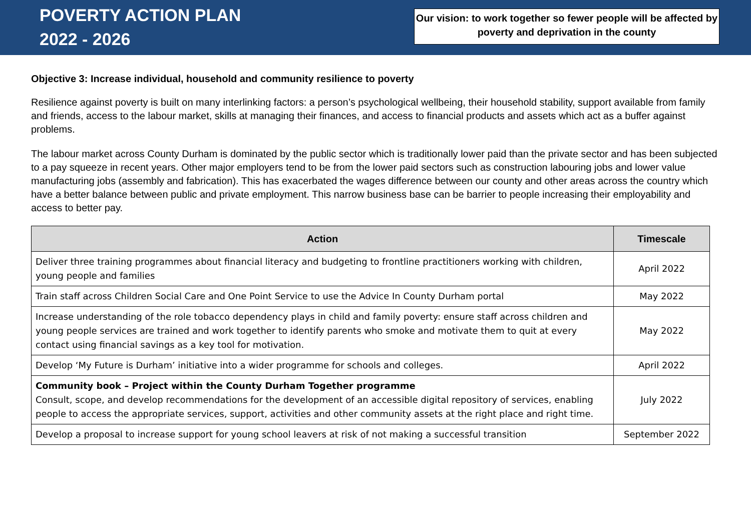POVERTY ACTION PLAN
2022 - 2026
Our vision: to work together so fewer people will be affected by poverty and deprivation in the county
Objective 3: Increase individual, household and community resilience to poverty
Resilience against poverty is built on many interlinking factors: a person’s psychological wellbeing, their household stability, support available from family and friends, access to the labour market, skills at managing their finances, and access to financial products and assets which act as a buffer against problems.
The labour market across County Durham is dominated by the public sector which is traditionally lower paid than the private sector and has been subjected to a pay squeeze in recent years. Other major employers tend to be from the lower paid sectors such as construction labouring jobs and lower value manufacturing jobs (assembly and fabrication). This has exacerbated the wages difference between our county and other areas across the country which have a better balance between public and private employment. This narrow business base can be barrier to people increasing their employability and access to better pay.
| Action | Timescale |
| --- | --- |
| Deliver three training programmes about financial literacy and budgeting to frontline practitioners working with children, young people and families | April 2022 |
| Train staff across Children Social Care and One Point Service to use the Advice In County Durham portal | May 2022 |
| Increase understanding of the role tobacco dependency plays in child and family poverty: ensure staff across children and young people services are trained and work together to identify parents who smoke and motivate them to quit at every contact using financial savings as a key tool for motivation. | May 2022 |
| Develop ‘My Future is Durham’ initiative into a wider programme for schools and colleges. | April 2022 |
| Community book – Project within the County Durham Together programme Consult, scope, and develop recommendations for the development of an accessible digital repository of services, enabling people to access the appropriate services, support, activities and other community assets at the right place and right time. | July 2022 |
| Develop a proposal to increase support for young school leavers at risk of not making a successful transition | September 2022 |